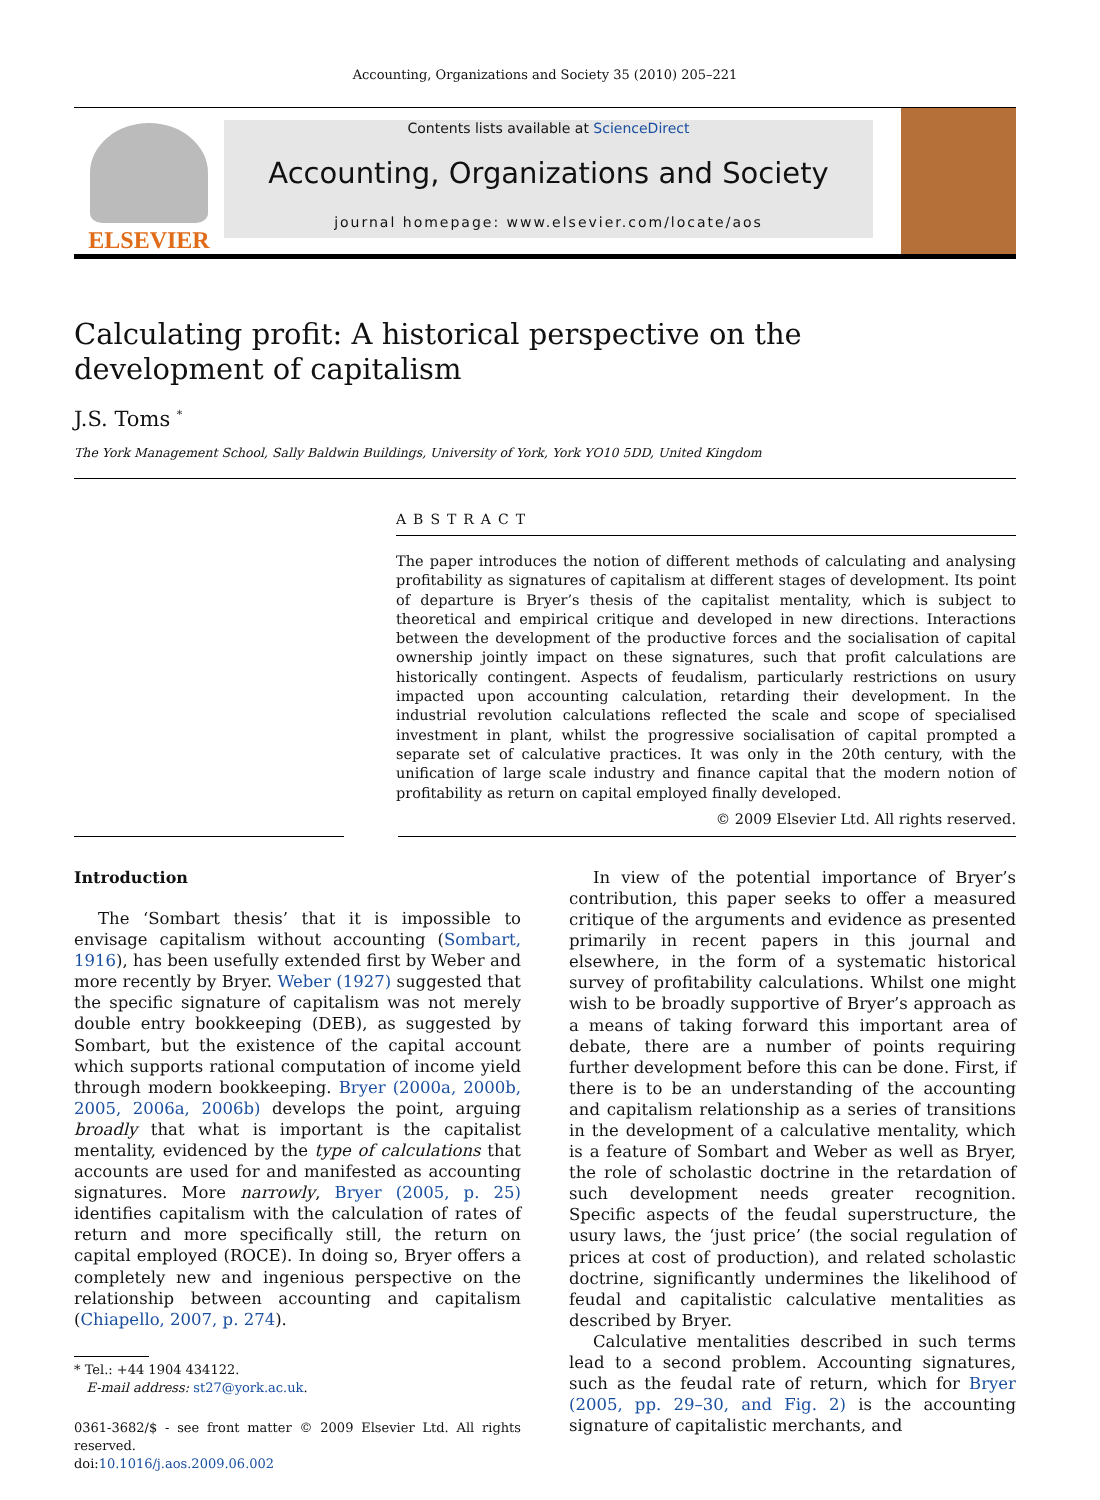Accounting, Organizations and Society 35 (2010) 205–221
ELSEVIER
Contents lists available at ScienceDirect
Accounting, Organizations and Society
journal homepage: www.elsevier.com/locate/aos
Calculating profit: A historical perspective on the
development of capitalism
J.S. Toms <sup>*</sup>
The York Management School, Sally Baldwin Buildings, University of York, York YO10 5DD, United Kingdom
ABSTRACT
The paper introduces the notion of different methods of calculating and analysing profitability as signatures of capitalism at different stages of development. Its point of departure is Bryer’s thesis of the capitalist mentality, which is subject to theoretical and empirical critique and developed in new directions. Interactions between the development of the productive forces and the socialisation of capital ownership jointly impact on these signatures, such that profit calculations are historically contingent. Aspects of feudalism, particularly restrictions on usury impacted upon accounting calculation, retarding their development. In the industrial revolution calculations reflected the scale and scope of specialised investment in plant, whilst the progressive socialisation of capital prompted a separate set of calculative practices. It was only in the 20th century, with the unification of large scale industry and finance capital that the modern notion of profitability as return on capital employed finally developed.
© 2009 Elsevier Ltd. All rights reserved.
Introduction
The ‘Sombart thesis’ that it is impossible to envisage capitalism without accounting (Sombart, 1916), has been usefully extended first by Weber and more recently by Bryer. Weber (1927) suggested that the specific signature of capitalism was not merely double entry bookkeeping (DEB), as suggested by Sombart, but the existence of the capital account which supports rational computation of income yield through modern bookkeeping. Bryer (2000a, 2000b, 2005, 2006a, 2006b) develops the point, arguing broadly that what is important is the capitalist mentality, evidenced by the type of calculations that accounts are used for and manifested as accounting signatures. More narrowly, Bryer (2005, p. 25) identifies capitalism with the calculation of rates of return and more specifically still, the return on capital employed (ROCE). In doing so, Bryer offers a completely new and ingenious perspective on the relationship between accounting and capitalism (Chiapello, 2007, p. 274).
* Tel.: +44 1904 434122.
E-mail address: st27@york.ac.uk.
0361-3682/$ - see front matter © 2009 Elsevier Ltd. All rights reserved.
doi:10.1016/j.aos.2009.06.002
In view of the potential importance of Bryer’s contribution, this paper seeks to offer a measured critique of the arguments and evidence as presented primarily in recent papers in this journal and elsewhere, in the form of a systematic historical survey of profitability calculations. Whilst one might wish to be broadly supportive of Bryer’s approach as a means of taking forward this important area of debate, there are a number of points requiring further development before this can be done. First, if there is to be an understanding of the accounting and capitalism relationship as a series of transitions in the development of a calculative mentality, which is a feature of Sombart and Weber as well as Bryer, the role of scholastic doctrine in the retardation of such development needs greater recognition. Specific aspects of the feudal superstructure, the usury laws, the ‘just price’ (the social regulation of prices at cost of production), and related scholastic doctrine, significantly undermines the likelihood of feudal and capitalistic calculative mentalities as described by Bryer.
Calculative mentalities described in such terms lead to a second problem. Accounting signatures, such as the feudal rate of return, which for Bryer (2005, pp. 29–30, and Fig. 2) is the accounting signature of capitalistic merchants, and